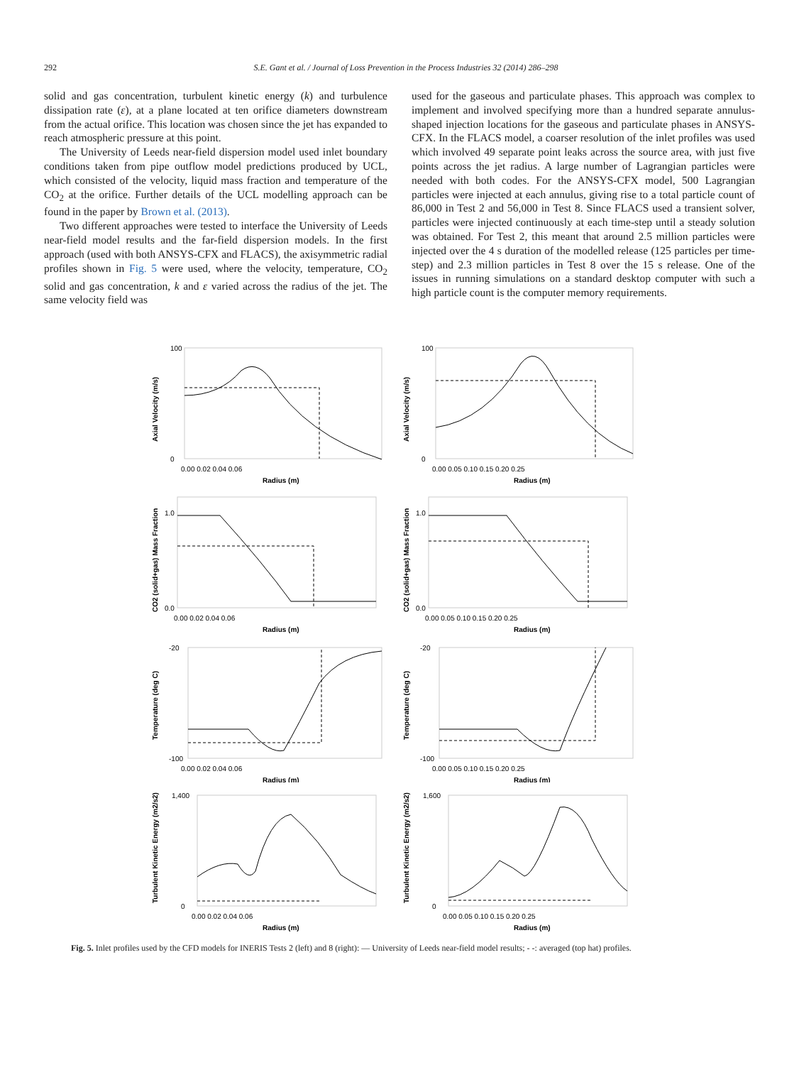292 S.E. Gant et al. / Journal of Loss Prevention in the Process Industries 32 (2014) 286–298
solid and gas concentration, turbulent kinetic energy (k) and turbulence dissipation rate (ε), at a plane located at ten orifice diameters downstream from the actual orifice. This location was chosen since the jet has expanded to reach atmospheric pressure at this point.
The University of Leeds near-field dispersion model used inlet boundary conditions taken from pipe outflow model predictions produced by UCL, which consisted of the velocity, liquid mass fraction and temperature of the CO<sub>2</sub> at the orifice. Further details of the UCL modelling approach can be found in the paper by Brown et al. (2013).
Two different approaches were tested to interface the University of Leeds near-field model results and the far-field dispersion models. In the first approach (used with both ANSYS-CFX and FLACS), the axisymmetric radial profiles shown in Fig. 5 were used, where the velocity, temperature, CO<sub>2</sub> solid and gas concentration, k and ε varied across the radius of the jet. The same velocity field was
used for the gaseous and particulate phases. This approach was complex to implement and involved specifying more than a hundred separate annulus-shaped injection locations for the gaseous and particulate phases in ANSYS-CFX. In the FLACS model, a coarser resolution of the inlet profiles was used which involved 49 separate point leaks across the source area, with just five points across the jet radius. A large number of Lagrangian particles were needed with both codes. For the ANSYS-CFX model, 500 Lagrangian particles were injected at each annulus, giving rise to a total particle count of 86,000 in Test 2 and 56,000 in Test 8. Since FLACS used a transient solver, particles were injected continuously at each time-step until a steady solution was obtained. For Test 2, this meant that around 2.5 million particles were injected over the 4 s duration of the modelled release (125 particles per time-step) and 2.3 million particles in Test 8 over the 15 s release. One of the issues in running simulations on a standard desktop computer with such a high particle count is the computer memory requirements.
Axial Velocity (m/s)
100
0
0.00 0.02 0.04 0.06
Radius (m)
Axial Velocity (m/s)
100
0
0.00 0.05 0.10 0.15 0.20 0.25
Radius (m)
CO2 (solid+gas) Mass Fraction
1.0
0.0
0.00 0.02 0.04 0.06
Radius (m)
CO2 (solid+gas) Mass Fraction
1.0
0.0
0.00 0.05 0.10 0.15 0.20 0.25
Radius (m)
Temperature (deg C)
-20
-100
0.00 0.02 0.04 0.06
Radius (m)
Temperature (deg C)
-20
-100
0.00 0.05 0.10 0.15 0.20 0.25
Radius (m)
Turbulent Kinetic Energy (m2/s2)
1,400
0
0.00 0.02 0.04 0.06
Radius (m)
Turbulent Kinetic Energy (m2/s2)
1,600
0
0.00 0.05 0.10 0.15 0.20 0.25
Radius (m)
Fig. 5. Inlet profiles used by the CFD models for INERIS Tests 2 (left) and 8 (right): — University of Leeds near-field model results; - -: averaged (top hat) profiles.